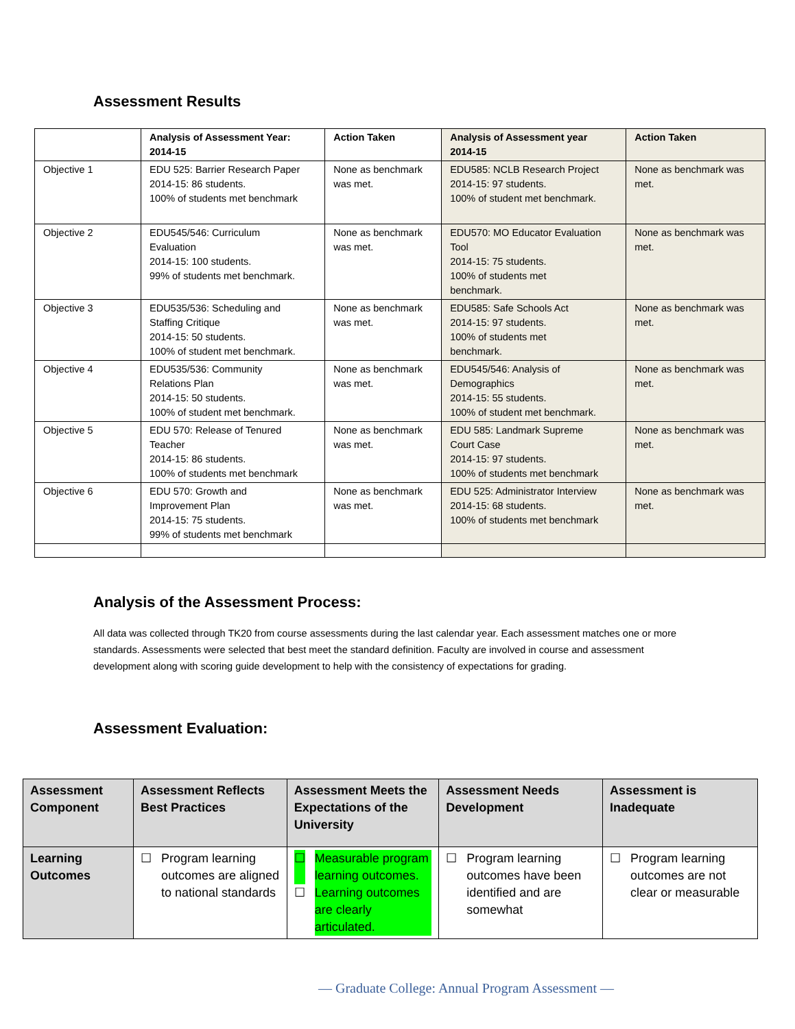Assessment Results
| | Analysis of Assessment Year: 2014-15 | Action Taken | Analysis of Assessment year 2014-15 | Action Taken |
| --- | --- | --- | --- | --- |
| Objective 1 | EDU 525: Barrier Research Paper 2014-15: 86 students. 100% of students met benchmark | None as benchmark was met. | EDU585: NCLB Research Project 2014-15: 97 students. 100% of student met benchmark. | None as benchmark was met. |
| Objective 2 | EDU545/546: Curriculum Evaluation 2014-15: 100 students. 99% of students met benchmark. | None as benchmark was met. | EDU570: MO Educator Evaluation Tool 2014-15: 75 students. 100% of students met benchmark. | None as benchmark was met. |
| Objective 3 | EDU535/536: Scheduling and Staffing Critique 2014-15: 50 students. 100% of student met benchmark. | None as benchmark was met. | EDU585: Safe Schools Act 2014-15: 97 students. 100% of students met benchmark. | None as benchmark was met. |
| Objective 4 | EDU535/536: Community Relations Plan 2014-15: 50 students. 100% of student met benchmark. | None as benchmark was met. | EDU545/546: Analysis of Demographics 2014-15: 55 students. 100% of student met benchmark. | None as benchmark was met. |
| Objective 5 | EDU 570: Release of Tenured Teacher 2014-15: 86 students. 100% of students met benchmark | None as benchmark was met. | EDU 585: Landmark Supreme Court Case 2014-15: 97 students. 100% of students met benchmark | None as benchmark was met. |
| Objective 6 | EDU 570: Growth and Improvement Plan 2014-15: 75 students. 99% of students met benchmark | None as benchmark was met. | EDU 525: Administrator Interview 2014-15: 68 students. 100% of students met benchmark | None as benchmark was met. |
Analysis of the Assessment Process:
All data was collected through TK20 from course assessments during the last calendar year. Each assessment matches one or more standards. Assessments were selected that best meet the standard definition. Faculty are involved in course and assessment development along with scoring guide development to help with the consistency of expectations for grading.
Assessment Evaluation:
| Assessment Component | Assessment Reflects Best Practices | Assessment Meets the Expectations of the University | Assessment Needs Development | Assessment is Inadequate |
| --- | --- | --- | --- | --- |
| Learning Outcomes | ☐ Program learning outcomes are aligned to national standards | ☐ Measurable program learning outcomes. ☐ Learning outcomes are clearly articulated. | ☐ Program learning outcomes have been identified and are somewhat | ☐ Program learning outcomes are not clear or measurable |
— Graduate College: Annual Program Assessment —